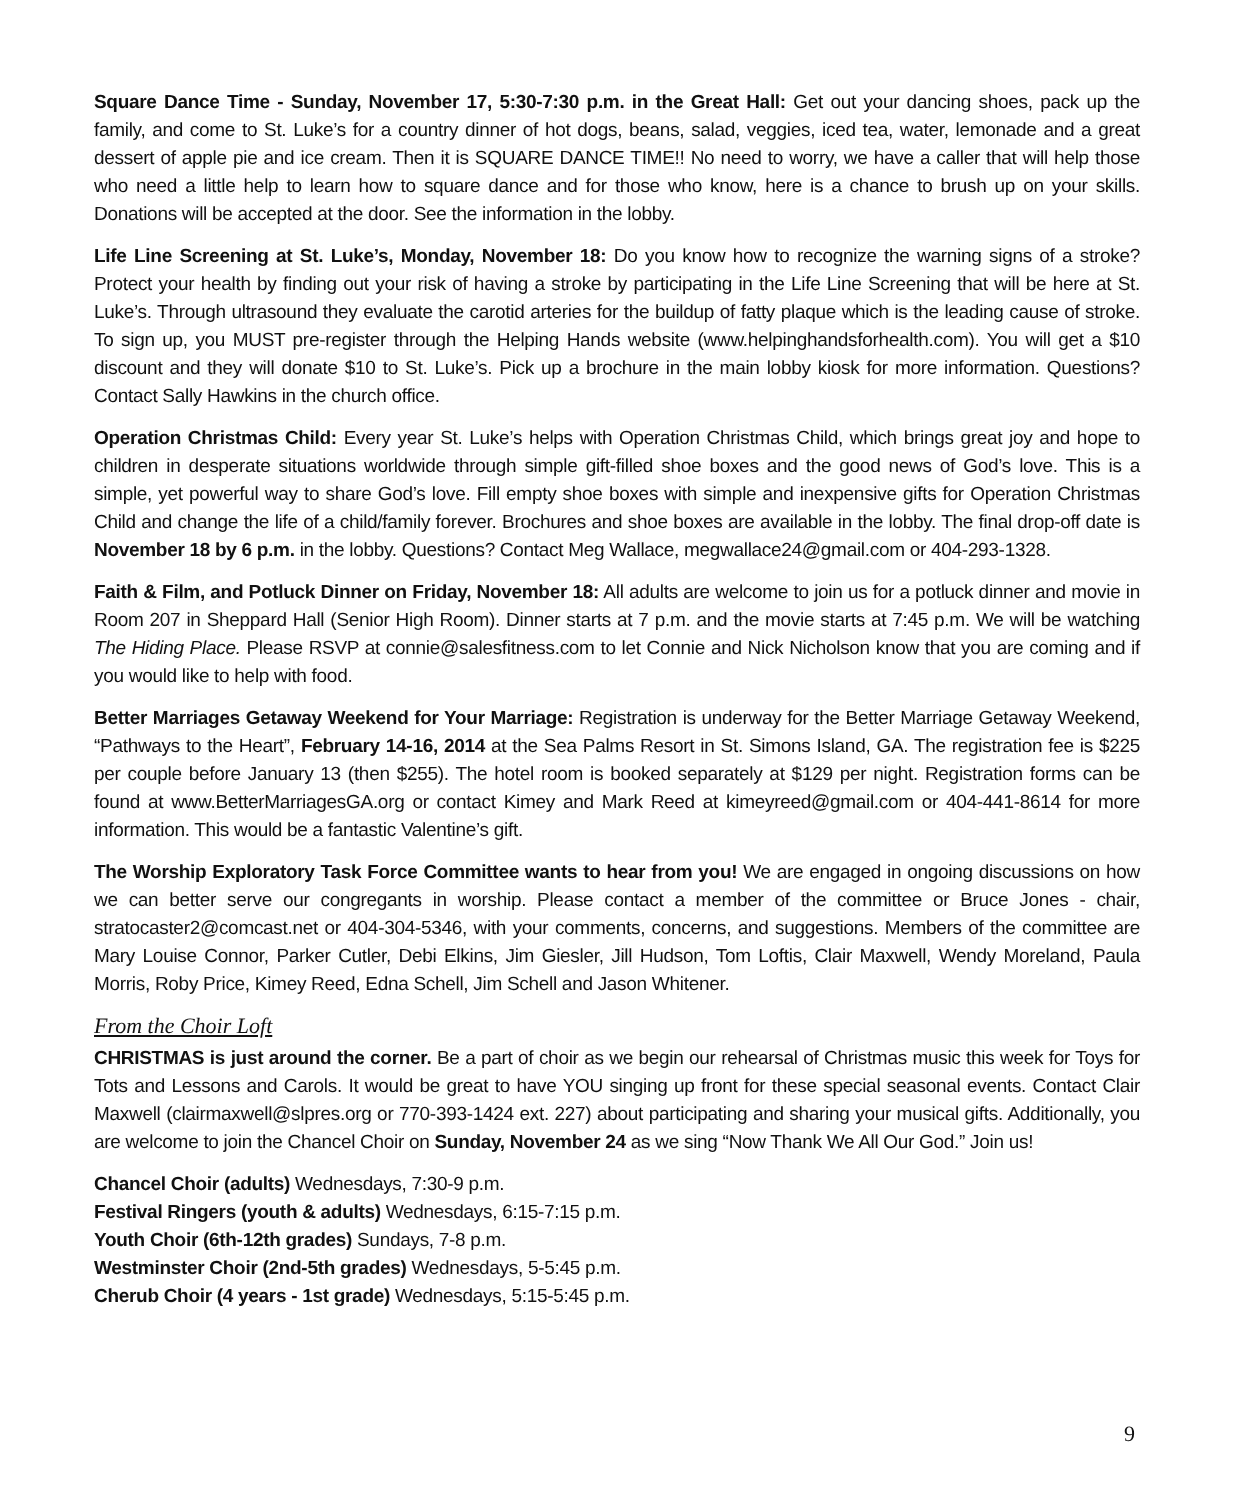Square Dance Time - Sunday, November 17, 5:30-7:30 p.m. in the Great Hall: Get out your dancing shoes, pack up the family, and come to St. Luke’s for a country dinner of hot dogs, beans, salad, veggies, iced tea, water, lemonade and a great dessert of apple pie and ice cream. Then it is SQUARE DANCE TIME!! No need to worry, we have a caller that will help those who need a little help to learn how to square dance and for those who know, here is a chance to brush up on your skills. Donations will be accepted at the door. See the information in the lobby.
Life Line Screening at St. Luke’s, Monday, November 18: Do you know how to recognize the warning signs of a stroke? Protect your health by finding out your risk of having a stroke by participating in the Life Line Screening that will be here at St. Luke’s. Through ultrasound they evaluate the carotid arteries for the buildup of fatty plaque which is the leading cause of stroke. To sign up, you MUST pre-register through the Helping Hands website (www.helpinghandsforhealth.com). You will get a $10 discount and they will donate $10 to St. Luke’s. Pick up a brochure in the main lobby kiosk for more information. Questions? Contact Sally Hawkins in the church office.
Operation Christmas Child: Every year St. Luke’s helps with Operation Christmas Child, which brings great joy and hope to children in desperate situations worldwide through simple gift-filled shoe boxes and the good news of God’s love. This is a simple, yet powerful way to share God’s love. Fill empty shoe boxes with simple and inexpensive gifts for Operation Christmas Child and change the life of a child/family forever. Brochures and shoe boxes are available in the lobby. The final drop-off date is November 18 by 6 p.m. in the lobby. Questions? Contact Meg Wallace, megwallace24@gmail.com or 404-293-1328.
Faith & Film, and Potluck Dinner on Friday, November 18: All adults are welcome to join us for a potluck dinner and movie in Room 207 in Sheppard Hall (Senior High Room). Dinner starts at 7 p.m. and the movie starts at 7:45 p.m. We will be watching The Hiding Place. Please RSVP at connie@salesfitness.com to let Connie and Nick Nicholson know that you are coming and if you would like to help with food.
Better Marriages Getaway Weekend for Your Marriage: Registration is underway for the Better Marriage Getaway Weekend, “Pathways to the Heart”, February 14-16, 2014 at the Sea Palms Resort in St. Simons Island, GA. The registration fee is $225 per couple before January 13 (then $255). The hotel room is booked separately at $129 per night. Registration forms can be found at www.BetterMarriagesGA.org or contact Kimey and Mark Reed at kimeyreed@gmail.com or 404-441-8614 for more information. This would be a fantastic Valentine’s gift.
The Worship Exploratory Task Force Committee wants to hear from you! We are engaged in ongoing discussions on how we can better serve our congregants in worship. Please contact a member of the committee or Bruce Jones - chair, stratocaster2@comcast.net or 404-304-5346, with your comments, concerns, and suggestions. Members of the committee are Mary Louise Connor, Parker Cutler, Debi Elkins, Jim Giesler, Jill Hudson, Tom Loftis, Clair Maxwell, Wendy Moreland, Paula Morris, Roby Price, Kimey Reed, Edna Schell, Jim Schell and Jason Whitener.
From the Choir Loft
CHRISTMAS is just around the corner. Be a part of choir as we begin our rehearsal of Christmas music this week for Toys for Tots and Lessons and Carols. It would be great to have YOU singing up front for these special seasonal events. Contact Clair Maxwell (clairmaxwell@slpres.org or 770-393-1424 ext. 227) about participating and sharing your musical gifts. Additionally, you are welcome to join the Chancel Choir on Sunday, November 24 as we sing “Now Thank We All Our God.” Join us!
Chancel Choir (adults) Wednesdays, 7:30-9 p.m.
Festival Ringers (youth & adults) Wednesdays, 6:15-7:15 p.m.
Youth Choir (6th-12th grades) Sundays, 7-8 p.m.
Westminster Choir (2nd-5th grades) Wednesdays, 5-5:45 p.m.
Cherub Choir (4 years - 1st grade) Wednesdays, 5:15-5:45 p.m.
9